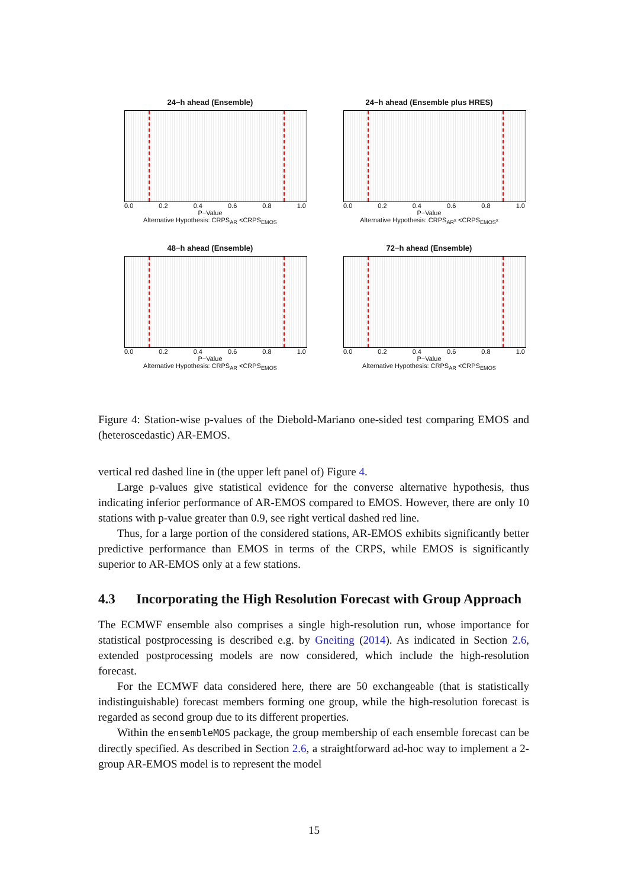24−h ahead (Ensemble)
0.0 0.2 0.4 0.6 0.8 1.0
P−Value
Alternative Hypothesis: CRPS<sub>AR</sub> <CRPS<sub>EMOS</sub>
24−h ahead (Ensemble plus HRES)
0.0 0.2 0.4 0.6 0.8 1.0
P−Value
Alternative Hypothesis: CRPS<sub>AR<sup>x</sup></sub> <CRPS<sub>EMOS<sup>x</sup></sub>
48−h ahead (Ensemble)
0.0 0.2 0.4 0.6 0.8 1.0
P−Value
Alternative Hypothesis: CRPS<sub>AR</sub> <CRPS<sub>EMOS</sub>
72−h ahead (Ensemble)
0.0 0.2 0.4 0.6 0.8 1.0
P−Value
Alternative Hypothesis: CRPS<sub>AR</sub> <CRPS<sub>EMOS</sub>
Figure 4: Station-wise p-values of the Diebold-Mariano one-sided test comparing EMOS and (heteroscedastic) AR-EMOS.
vertical red dashed line in (the upper left panel of) Figure 4.
Large p-values give statistical evidence for the converse alternative hypothesis, thus indicating inferior performance of AR-EMOS compared to EMOS. However, there are only 10 stations with p-value greater than 0.9, see right vertical dashed red line.
Thus, for a large portion of the considered stations, AR-EMOS exhibits significantly better predictive performance than EMOS in terms of the CRPS, while EMOS is significantly superior to AR-EMOS only at a few stations.
4.3 Incorporating the High Resolution Forecast with Group Approach
The ECMWF ensemble also comprises a single high-resolution run, whose importance for statistical postprocessing is described e.g. by Gneiting (2014). As indicated in Section 2.6, extended postprocessing models are now considered, which include the high-resolution forecast.
For the ECMWF data considered here, there are 50 exchangeable (that is statistically indistinguishable) forecast members forming one group, while the high-resolution forecast is regarded as second group due to its different properties.
Within the ensembleMOS package, the group membership of each ensemble forecast can be directly specified. As described in Section 2.6, a straightforward ad-hoc way to implement a 2-group AR-EMOS model is to represent the model
15